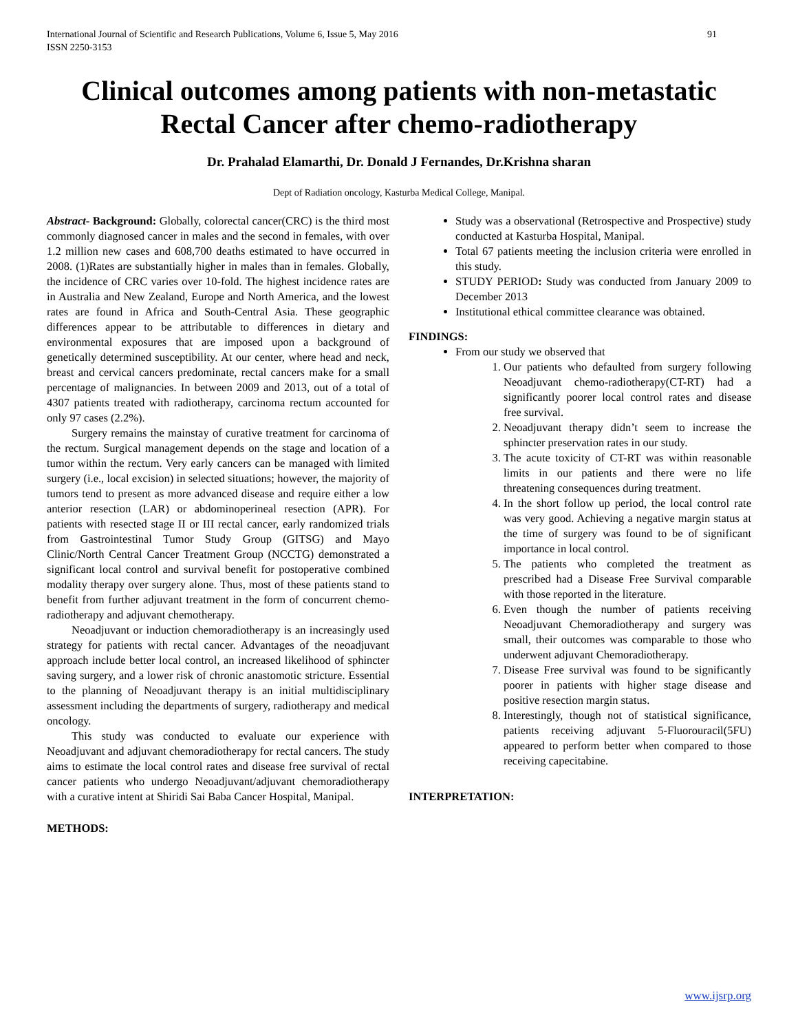International Journal of Scientific and Research Publications, Volume 6, Issue 5, May 2016
ISSN 2250-3153 91
Clinical outcomes among patients with non-metastatic Rectal Cancer after chemo-radiotherapy
Dr. Prahalad Elamarthi, Dr. Donald J Fernandes, Dr.Krishna sharan
Dept of Radiation oncology, Kasturba Medical College, Manipal.
Abstract- Background: Globally, colorectal cancer(CRC) is the third most commonly diagnosed cancer in males and the second in females, with over 1.2 million new cases and 608,700 deaths estimated to have occurred in 2008. (1)Rates are substantially higher in males than in females. Globally, the incidence of CRC varies over 10-fold. The highest incidence rates are in Australia and New Zealand, Europe and North America, and the lowest rates are found in Africa and South-Central Asia. These geographic differences appear to be attributable to differences in dietary and environmental exposures that are imposed upon a background of genetically determined susceptibility. At our center, where head and neck, breast and cervical cancers predominate, rectal cancers make for a small percentage of malignancies. In between 2009 and 2013, out of a total of 4307 patients treated with radiotherapy, carcinoma rectum accounted for only 97 cases (2.2%).
Surgery remains the mainstay of curative treatment for carcinoma of the rectum. Surgical management depends on the stage and location of a tumor within the rectum. Very early cancers can be managed with limited surgery (i.e., local excision) in selected situations; however, the majority of tumors tend to present as more advanced disease and require either a low anterior resection (LAR) or abdominoperineal resection (APR). For patients with resected stage II or III rectal cancer, early randomized trials from Gastrointestinal Tumor Study Group (GITSG) and Mayo Clinic/North Central Cancer Treatment Group (NCCTG) demonstrated a significant local control and survival benefit for postoperative combined modality therapy over surgery alone. Thus, most of these patients stand to benefit from further adjuvant treatment in the form of concurrent chemo-radiotherapy and adjuvant chemotherapy.
Neoadjuvant or induction chemoradiotherapy is an increasingly used strategy for patients with rectal cancer. Advantages of the neoadjuvant approach include better local control, an increased likelihood of sphincter saving surgery, and a lower risk of chronic anastomotic stricture. Essential to the planning of Neoadjuvant therapy is an initial multidisciplinary assessment including the departments of surgery, radiotherapy and medical oncology.
This study was conducted to evaluate our experience with Neoadjuvant and adjuvant chemoradiotherapy for rectal cancers. The study aims to estimate the local control rates and disease free survival of rectal cancer patients who undergo Neoadjuvant/adjuvant chemoradiotherapy with a curative intent at Shiridi Sai Baba Cancer Hospital, Manipal.
METHODS:
Study was a observational (Retrospective and Prospective) study conducted at Kasturba Hospital, Manipal.
Total 67 patients meeting the inclusion criteria were enrolled in this study.
STUDY PERIOD: Study was conducted from January 2009 to December 2013
Institutional ethical committee clearance was obtained.
FINDINGS:
From our study we observed that
1. Our patients who defaulted from surgery following Neoadjuvant chemo-radiotherapy(CT-RT) had a significantly poorer local control rates and disease free survival.
2. Neoadjuvant therapy didn’t seem to increase the sphincter preservation rates in our study.
3. The acute toxicity of CT-RT was within reasonable limits in our patients and there were no life threatening consequences during treatment.
4. In the short follow up period, the local control rate was very good. Achieving a negative margin status at the time of surgery was found to be of significant importance in local control.
5. The patients who completed the treatment as prescribed had a Disease Free Survival comparable with those reported in the literature.
6. Even though the number of patients receiving Neoadjuvant Chemoradiotherapy and surgery was small, their outcomes was comparable to those who underwent adjuvant Chemoradiotherapy.
7. Disease Free survival was found to be significantly poorer in patients with higher stage disease and positive resection margin status.
8. Interestingly, though not of statistical significance, patients receiving adjuvant 5-Fluorouracil(5FU) appeared to perform better when compared to those receiving capecitabine.
INTERPRETATION:
www.ijsrp.org